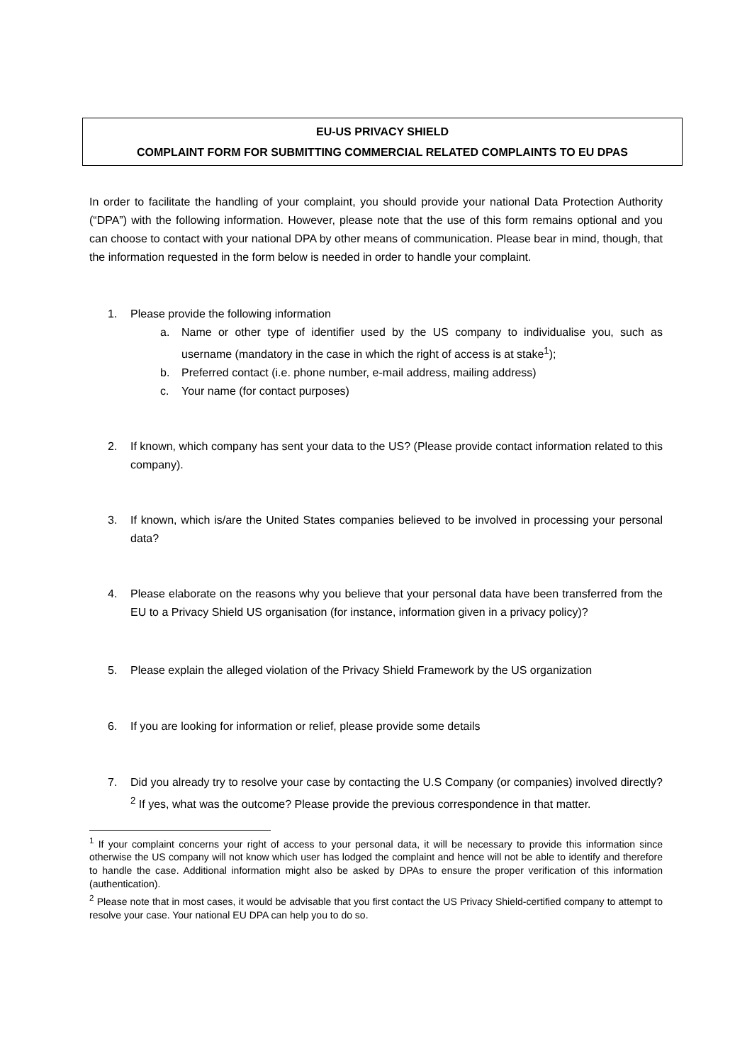EU-US PRIVACY SHIELD
COMPLAINT FORM FOR SUBMITTING COMMERCIAL RELATED COMPLAINTS TO EU DPAS
In order to facilitate the handling of your complaint, you should provide your national Data Protection Authority (“DPA”) with the following information. However, please note that the use of this form remains optional and you can choose to contact with your national DPA by other means of communication. Please bear in mind, though, that the information requested in the form below is needed in order to handle your complaint.
1. Please provide the following information
a. Name or other type of identifier used by the US company to individualise you, such as username (mandatory in the case in which the right of access is at stake<sup>1</sup>);
b. Preferred contact (i.e. phone number, e-mail address, mailing address)
c. Your name (for contact purposes)
2. If known, which company has sent your data to the US? (Please provide contact information related to this company).
3. If known, which is/are the United States companies believed to be involved in processing your personal data?
4. Please elaborate on the reasons why you believe that your personal data have been transferred from the EU to a Privacy Shield US organisation (for instance, information given in a privacy policy)?
5. Please explain the alleged violation of the Privacy Shield Framework by the US organization
6. If you are looking for information or relief, please provide some details
7. Did you already try to resolve your case by contacting the U.S Company (or companies) involved directly?<sup>2</sup> If yes, what was the outcome? Please provide the previous correspondence in that matter.
<sup>1</sup> If your complaint concerns your right of access to your personal data, it will be necessary to provide this information since otherwise the US company will not know which user has lodged the complaint and hence will not be able to identify and therefore to handle the case. Additional information might also be asked by DPAs to ensure the proper verification of this information (authentication).
<sup>2</sup> Please note that in most cases, it would be advisable that you first contact the US Privacy Shield-certified company to attempt to resolve your case. Your national EU DPA can help you to do so.